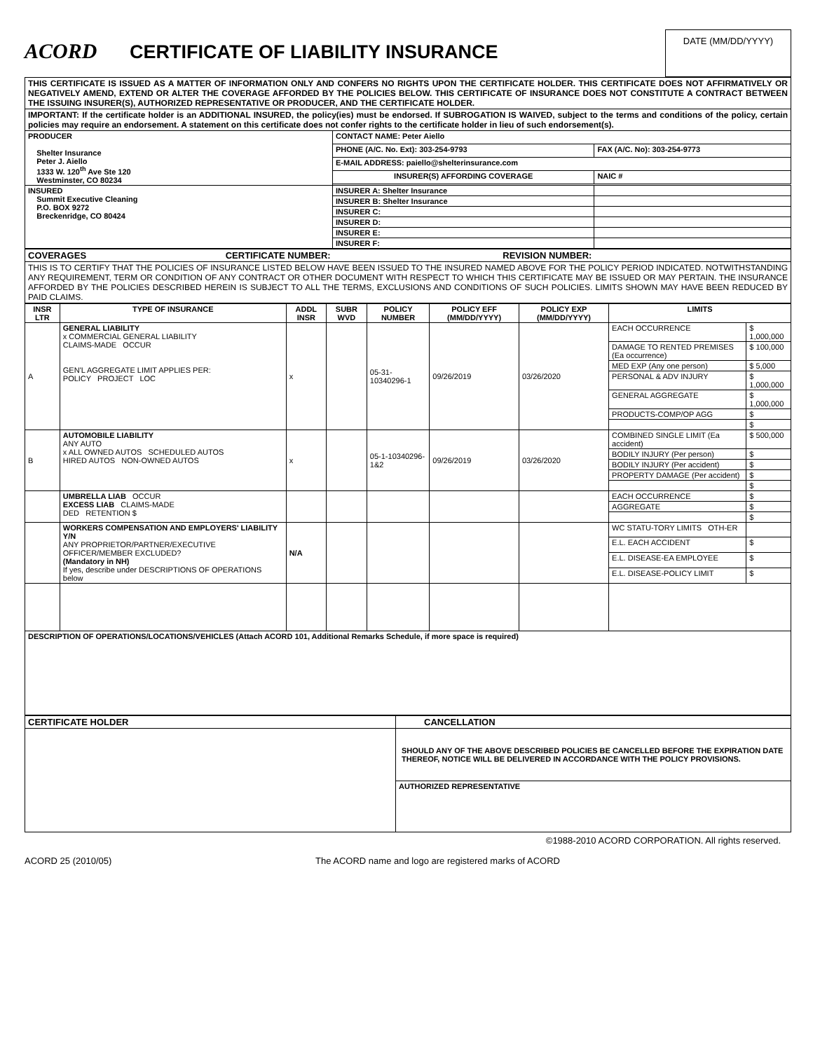ACORD
CERTIFICATE OF LIABILITY INSURANCE
DATE (MM/DD/YYYY)
THIS CERTIFICATE IS ISSUED AS A MATTER OF INFORMATION ONLY AND CONFERS NO RIGHTS UPON THE CERTIFICATE HOLDER. THIS CERTIFICATE DOES NOT AFFIRMATIVELY OR NEGATIVELY AMEND, EXTEND OR ALTER THE COVERAGE AFFORDED BY THE POLICIES BELOW. THIS CERTIFICATE OF INSURANCE DOES NOT CONSTITUTE A CONTRACT BETWEEN THE ISSUING INSURER(S), AUTHORIZED REPRESENTATIVE OR PRODUCER, AND THE CERTIFICATE HOLDER.
IMPORTANT: If the certificate holder is an ADDITIONAL INSURED, the policy(ies) must be endorsed. If SUBROGATION IS WAIVED, subject to the terms and conditions of the policy, certain policies may require an endorsement. A statement on this certificate does not confer rights to the certificate holder in lieu of such endorsement(s).
| PRODUCER Shelter Insurance Peter J. Aiello 1333 W. 120<sup>th</sup> Ave Ste 120 Westminster, CO 80234 | CONTACT NAME: Peter Aiello | | |
| | PHONE (A/C. No. Ext): 303-254-9793 | FAX (A/C. No): 303-254-9773 | |
| | E-MAIL ADDRESS: paiello@shelterinsurance.com | | |
| | INSURER(S) AFFORDING COVERAGE | | NAIC # |
| INSURED Summit Executive Cleaning P.O. BOX 9272 Breckenridge, CO 80424 | INSURER A: Shelter Insurance | | |
| | INSURER B: Shelter Insurance | | |
| | INSURER C: | | |
| | INSURER D: | | |
| | INSURER E: | | |
| | INSURER F: | | |
| COVERAGES CERTIFICATE NUMBER: REVISION NUMBER: |
| THIS IS TO CERTIFY THAT THE POLICIES OF INSURANCE LISTED BELOW HAVE BEEN ISSUED TO THE INSURED NAMED ABOVE FOR THE POLICY PERIOD INDICATED. NOTWITHSTANDING ANY REQUIREMENT, TERM OR CONDITION OF ANY CONTRACT OR OTHER DOCUMENT WITH RESPECT TO WHICH THIS CERTIFICATE MAY BE ISSUED OR MAY PERTAIN. THE INSURANCE AFFORDED BY THE POLICIES DESCRIBED HEREIN IS SUBJECT TO ALL THE TERMS, EXCLUSIONS AND CONDITIONS OF SUCH POLICIES. LIMITS SHOWN MAY HAVE BEEN REDUCED BY PAID CLAIMS. |
| INSR LTR | TYPE OF INSURANCE | ADDL INSR | SUBR WVD | POLICY NUMBER | POLICY EFF (MM/DD/YYYY) | POLICY EXP (MM/DD/YYYY) | LIMITS | |
| --- | --- | --- | --- | --- | --- | --- | --- | --- |
| A | GENERAL LIABILITY x COMMERCIAL GENERAL LIABILITY CLAIMS-MADE OCCUR GEN'L AGGREGATE LIMIT APPLIES PER: POLICY PROJECT LOC | x | | 05-31-10340296-1 | 09/26/2019 | 03/26/2020 | EACH OCCURRENCE | $ 1,000,000 |
| | | | | | | | DAMAGE TO RENTED PREMISES (Ea occurrence) | $ 100,000 |
| | | | | | | | MED EXP (Any one person) | $ 5,000 |
| | | | | | | | PERSONAL & ADV INJURY | $ 1,000,000 |
| | | | | | | | GENERAL AGGREGATE | $ 1,000,000 |
| | | | | | | | PRODUCTS-COMP/OP AGG | $ |
| | | | | | | | | $ |
| B | AUTOMOBILE LIABILITY ANY AUTO x ALL OWNED AUTOS SCHEDULED AUTOS HIRED AUTOS NON-OWNED AUTOS | x | | 05-1-10340296-1&2 | 09/26/2019 | 03/26/2020 | COMBINED SINGLE LIMIT (Ea accident) | $ 500,000 |
| | | | | | | | BODILY INJURY (Per person) | $ |
| | | | | | | | BODILY INJURY (Per accident) | $ |
| | | | | | | | PROPERTY DAMAGE (Per accident) | $ |
| | | | | | | | | $ |
| | UMBRELLA LIAB OCCUR EXCESS LIAB CLAIMS-MADE DED RETENTION $ | | | | | | EACH OCCURRENCE | $ |
| | | | | | | | AGGREGATE | $ |
| | | | | | | | | $ |
| | WORKERS COMPENSATION AND EMPLOYERS' LIABILITY Y/N ANY PROPRIETOR/PARTNER/EXECUTIVE OFFICER/MEMBER EXCLUDED? (Mandatory in NH) If yes, describe under DESCRIPTIONS OF OPERATIONS below | N/A | | | | | WC STATU-TORY LIMITS OTH-ER | |
| | | | | | | | E.L. EACH ACCIDENT | $ |
| | | | | | | | E.L. DISEASE-EA EMPLOYEE | $ |
| | | | | | | | E.L. DISEASE-POLICY LIMIT | $ |
| DESCRIPTION OF OPERATIONS/LOCATIONS/VEHICLES (Attach ACORD 101, Additional Remarks Schedule, if more space is required) | | | | | | | | |
| CERTIFICATE HOLDER | CANCELLATION |
| | SHOULD ANY OF THE ABOVE DESCRIBED POLICIES BE CANCELLED BEFORE THE EXPIRATION DATE THEREOF, NOTICE WILL BE DELIVERED IN ACCORDANCE WITH THE POLICY PROVISIONS. |
| | AUTHORIZED REPRESENTATIVE |
©1988-2010 ACORD CORPORATION. All rights reserved.
ACORD 25 (2010/05) The ACORD name and logo are registered marks of ACORD